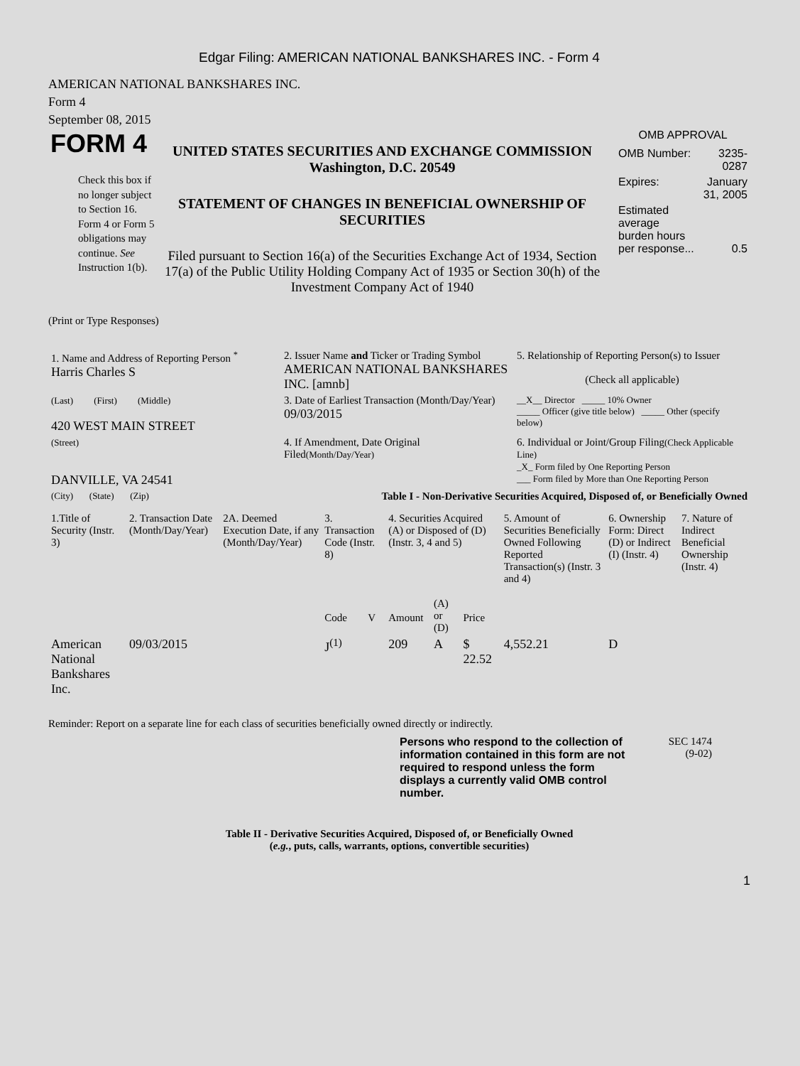Edgar Filing: AMERICAN NATIONAL BANKSHARES INC. - Form 4
AMERICAN NATIONAL BANKSHARES INC.
Form 4
September 08, 2015
FORM 4
Check this box if no longer subject to Section 16. Form 4 or Form 5 obligations may continue. See Instruction 1(b).
UNITED STATES SECURITIES AND EXCHANGE COMMISSION
Washington, D.C. 20549
STATEMENT OF CHANGES IN BENEFICIAL OWNERSHIP OF SECURITIES
Filed pursuant to Section 16(a) of the Securities Exchange Act of 1934, Section 17(a) of the Public Utility Holding Company Act of 1935 or Section 30(h) of the Investment Company Act of 1940
OMB APPROVAL
| OMB Number: | 3235-0287 |
| Expires: | January 31, 2005 |
| Estimated average burden hours per response... | 0.5 |
(Print or Type Responses)
| 1. Name and Address of Reporting Person <sup>*</sup> Harris Charles S | 2. Issuer Name and Ticker or Trading Symbol AMERICAN NATIONAL BANKSHARES INC. [amnb] | 5. Relationship of Reporting Person(s) to Issuer (Check all applicable) |
| (Last) (First) (Middle) 420 WEST MAIN STREET | 3. Date of Earliest Transaction (Month/Day/Year) 09/03/2015 | __X__ Director _____ 10% Owner _____ Officer (give title below) _____ Other (specify below) |
| (Street) DANVILLE, VA 24541 | 4. If Amendment, Date Original Filed (Month/Day/Year) | 6. Individual or Joint/Group Filing (Check Applicable Line) _X_ Form filed by One Reporting Person ___ Form filed by More than One Reporting Person |
| (City) (State) (Zip) | Table I - Non-Derivative Securities Acquired, Disposed of, or Beneficially Owned | |
| 1.Title of Security (Instr. 3) | 2. Transaction Date (Month/Day/Year) | 2A. Deemed Execution Date, if any (Month/Day/Year) | 3. Transaction Code (Instr. 8) | | 4. Securities Acquired (A) or Disposed of (D) (Instr. 3, 4 and 5) | | | 5. Amount of Securities Beneficially Owned Following Reported Transaction(s) (Instr. 3 and 4) | 6. Ownership Form: Direct (D) or Indirect (I) (Instr. 4) | 7. Nature of Indirect Beneficial Ownership (Instr. 4) |
| --- | --- | --- | --- | --- | --- | --- | --- | --- | --- | --- |
| | | | Code | V | Amount | (A) or (D) | Price | | | |
| American National Bankshares Inc. | 09/03/2015 | | J<sup>(1)</sup> | | 209 | A | $ 22.52 | 4,552.21 | D | |
Reminder: Report on a separate line for each class of securities beneficially owned directly or indirectly.
Persons who respond to the collection of information contained in this form are not required to respond unless the form displays a currently valid OMB control number.
SEC 1474
(9-02)
Table II - Derivative Securities Acquired, Disposed of, or Beneficially Owned
(e.g., puts, calls, warrants, options, convertible securities)
1